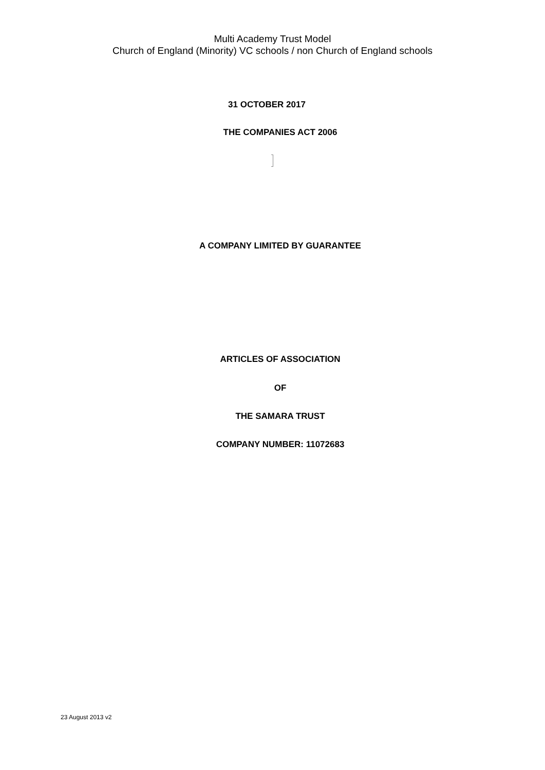Multi Academy Trust Model
Church of England (Minority) VC schools / non Church of England schools
31 OCTOBER 2017
THE COMPANIES ACT 2006
A COMPANY LIMITED BY GUARANTEE
ARTICLES OF ASSOCIATION
OF
THE SAMARA TRUST
COMPANY NUMBER: 11072683
23 August 2013 v2